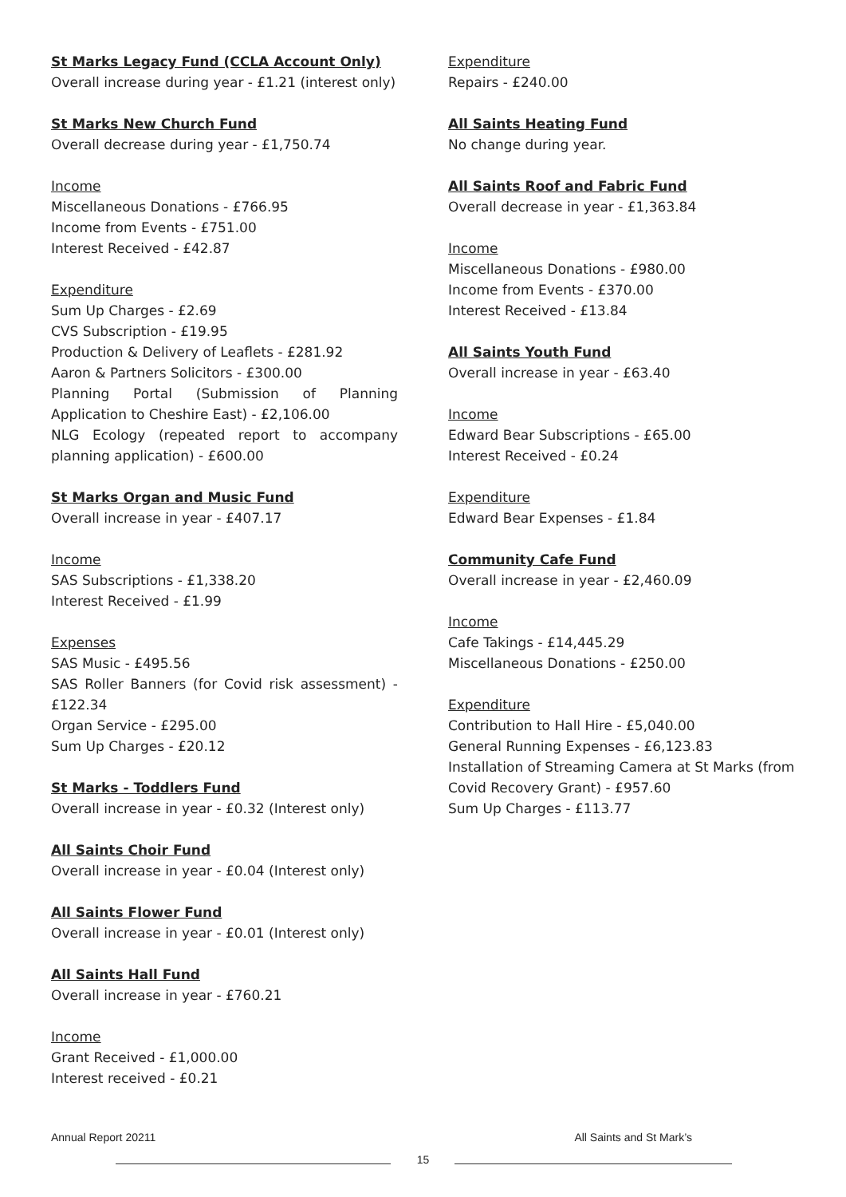St Marks Legacy Fund (CCLA Account Only)
Overall increase during year - £1.21 (interest only)
St Marks New Church Fund
Overall decrease during year - £1,750.74
Income
Miscellaneous Donations - £766.95
Income from Events - £751.00
Interest Received - £42.87
Expenditure
Sum Up Charges - £2.69
CVS Subscription - £19.95
Production & Delivery of Leaflets - £281.92
Aaron & Partners Solicitors - £300.00
Planning Portal (Submission of Planning Application to Cheshire East) - £2,106.00
NLG Ecology (repeated report to accompany planning application) - £600.00
St Marks Organ and Music Fund
Overall increase in year - £407.17
Income
SAS Subscriptions - £1,338.20
Interest Received - £1.99
Expenses
SAS Music - £495.56
SAS Roller Banners (for Covid risk assessment) - £122.34
Organ Service - £295.00
Sum Up Charges - £20.12
St Marks - Toddlers Fund
Overall increase in year - £0.32 (Interest only)
All Saints Choir Fund
Overall increase in year - £0.04 (Interest only)
All Saints Flower Fund
Overall increase in year - £0.01 (Interest only)
All Saints Hall Fund
Overall increase in year - £760.21
Income
Grant Received - £1,000.00
Interest received - £0.21
Expenditure
Repairs - £240.00
All Saints Heating Fund
No change during year.
All Saints Roof and Fabric Fund
Overall decrease in year - £1,363.84
Income
Miscellaneous Donations - £980.00
Income from Events - £370.00
Interest Received - £13.84
All Saints Youth Fund
Overall increase in year - £63.40
Income
Edward Bear Subscriptions - £65.00
Interest Received - £0.24
Expenditure
Edward Bear Expenses - £1.84
Community Cafe Fund
Overall increase in year - £2,460.09
Income
Cafe Takings - £14,445.29
Miscellaneous Donations - £250.00
Expenditure
Contribution to Hall Hire - £5,040.00
General Running Expenses - £6,123.83
Installation of Streaming Camera at St Marks (from Covid Recovery Grant) - £957.60
Sum Up Charges - £113.77
Annual Report 20211 All Saints and St Mark’s
15